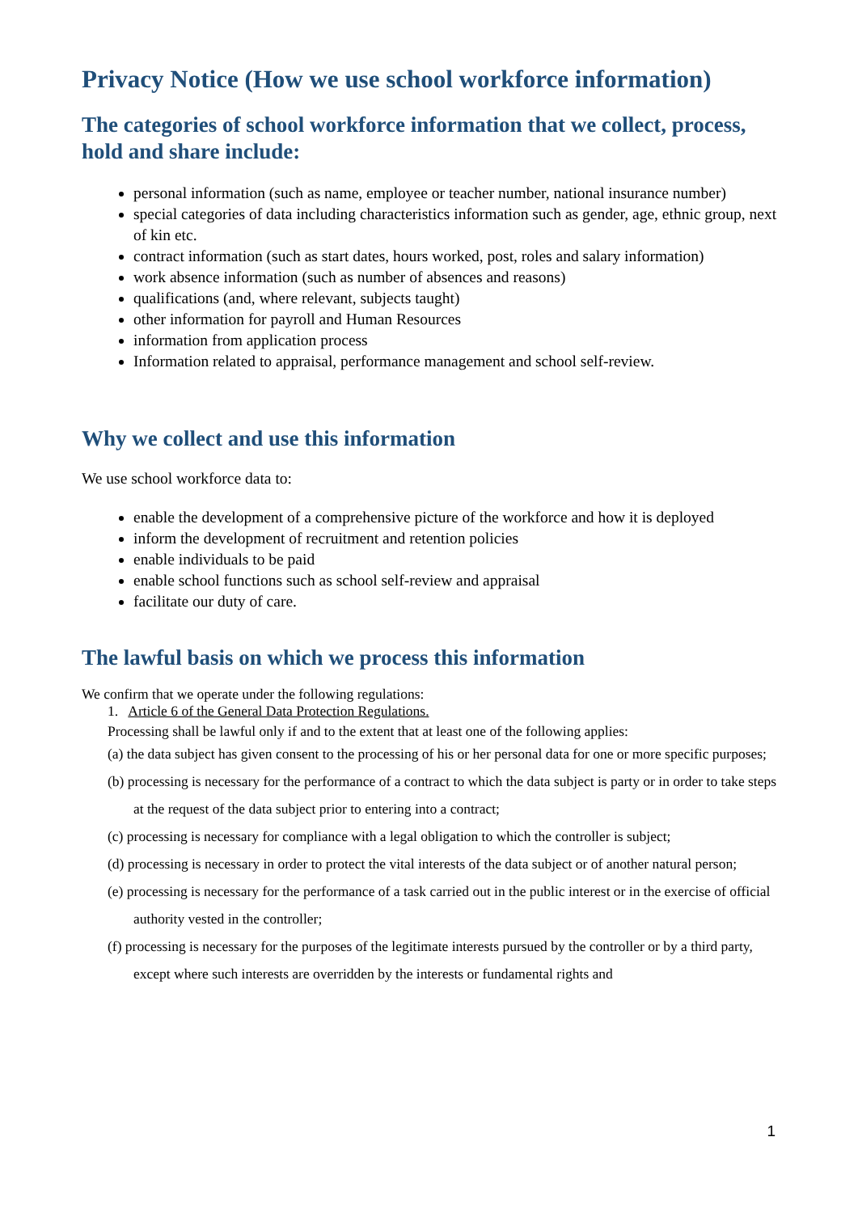Privacy Notice (How we use school workforce information)
The categories of school workforce information that we collect, process, hold and share include:
personal information (such as name, employee or teacher number, national insurance number)
special categories of data including characteristics information such as gender, age, ethnic group, next of kin etc.
contract information (such as start dates, hours worked, post, roles and salary information)
work absence information (such as number of absences and reasons)
qualifications (and, where relevant, subjects taught)
other information for payroll and Human Resources
information from application process
Information related to appraisal, performance management and school self-review.
Why we collect and use this information
We use school workforce data to:
enable the development of a comprehensive picture of the workforce and how it is deployed
inform the development of recruitment and retention policies
enable individuals to be paid
enable school functions such as school self-review and appraisal
facilitate our duty of care.
The lawful basis on which we process this information
We confirm that we operate under the following regulations:
1. Article 6 of the General Data Protection Regulations.
Processing shall be lawful only if and to the extent that at least one of the following applies:
(a) the data subject has given consent to the processing of his or her personal data for one or more specific purposes;
(b) processing is necessary for the performance of a contract to which the data subject is party or in order to take steps at the request of the data subject prior to entering into a contract;
(c) processing is necessary for compliance with a legal obligation to which the controller is subject;
(d) processing is necessary in order to protect the vital interests of the data subject or of another natural person;
(e) processing is necessary for the performance of a task carried out in the public interest or in the exercise of official authority vested in the controller;
(f) processing is necessary for the purposes of the legitimate interests pursued by the controller or by a third party, except where such interests are overridden by the interests or fundamental rights and
1